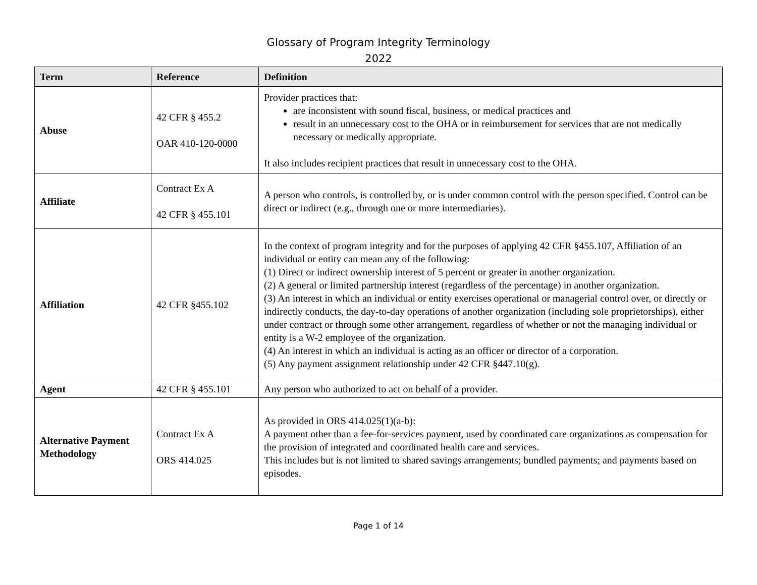Glossary of Program Integrity Terminology
2022
| Term | Reference | Definition |
| --- | --- | --- |
| Abuse | 42 CFR § 455.2 OAR 410-120-0000 | Provider practices that: are inconsistent with sound fiscal, business, or medical practices and result in an unnecessary cost to the OHA or in reimbursement for services that are not medically necessary or medically appropriate. It also includes recipient practices that result in unnecessary cost to the OHA. |
| Affiliate | Contract Ex A 42 CFR § 455.101 | A person who controls, is controlled by, or is under common control with the person specified. Control can be direct or indirect (e.g., through one or more intermediaries). |
| Affiliation | 42 CFR §455.102 | In the context of program integrity and for the purposes of applying 42 CFR §455.107, Affiliation of an individual or entity can mean any of the following: (1) Direct or indirect ownership interest of 5 percent or greater in another organization. (2) A general or limited partnership interest (regardless of the percentage) in another organization. (3) An interest in which an individual or entity exercises operational or managerial control over, or directly or indirectly conducts, the day-to-day operations of another organization (including sole proprietorships), either under contract or through some other arrangement, regardless of whether or not the managing individual or entity is a W-2 employee of the organization. (4) An interest in which an individual is acting as an officer or director of a corporation. (5) Any payment assignment relationship under 42 CFR §447.10(g). |
| Agent | 42 CFR § 455.101 | Any person who authorized to act on behalf of a provider. |
| Alternative Payment Methodology | Contract Ex A ORS 414.025 | As provided in ORS 414.025(1)(a-b): A payment other than a fee-for-services payment, used by coordinated care organizations as compensation for the provision of integrated and coordinated health care and services. This includes but is not limited to shared savings arrangements; bundled payments; and payments based on episodes. |
Page 1 of 14